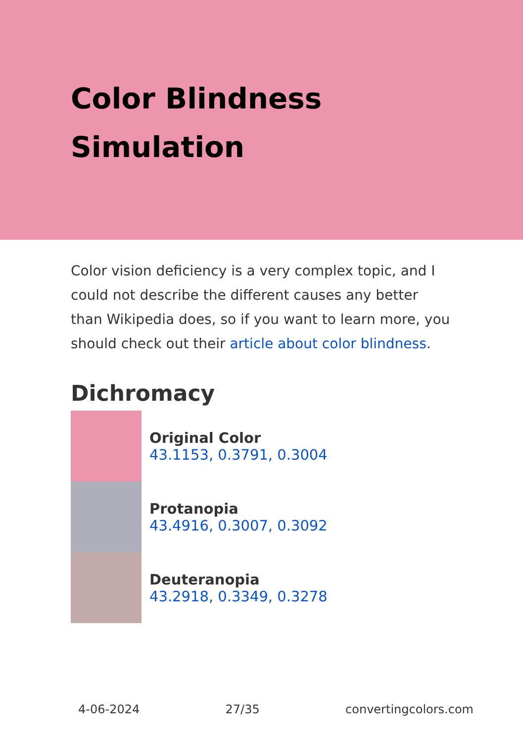Color Blindness Simulation
Color vision deficiency is a very complex topic, and I could not describe the different causes any better than Wikipedia does, so if you want to learn more, you should check out their article about color blindness.
Dichromacy
Original Color
43.1153, 0.3791, 0.3004
Protanopia
43.4916, 0.3007, 0.3092
Deuteranopia
43.2918, 0.3349, 0.3278
4-06-2024 27/35 convertingcolors.com